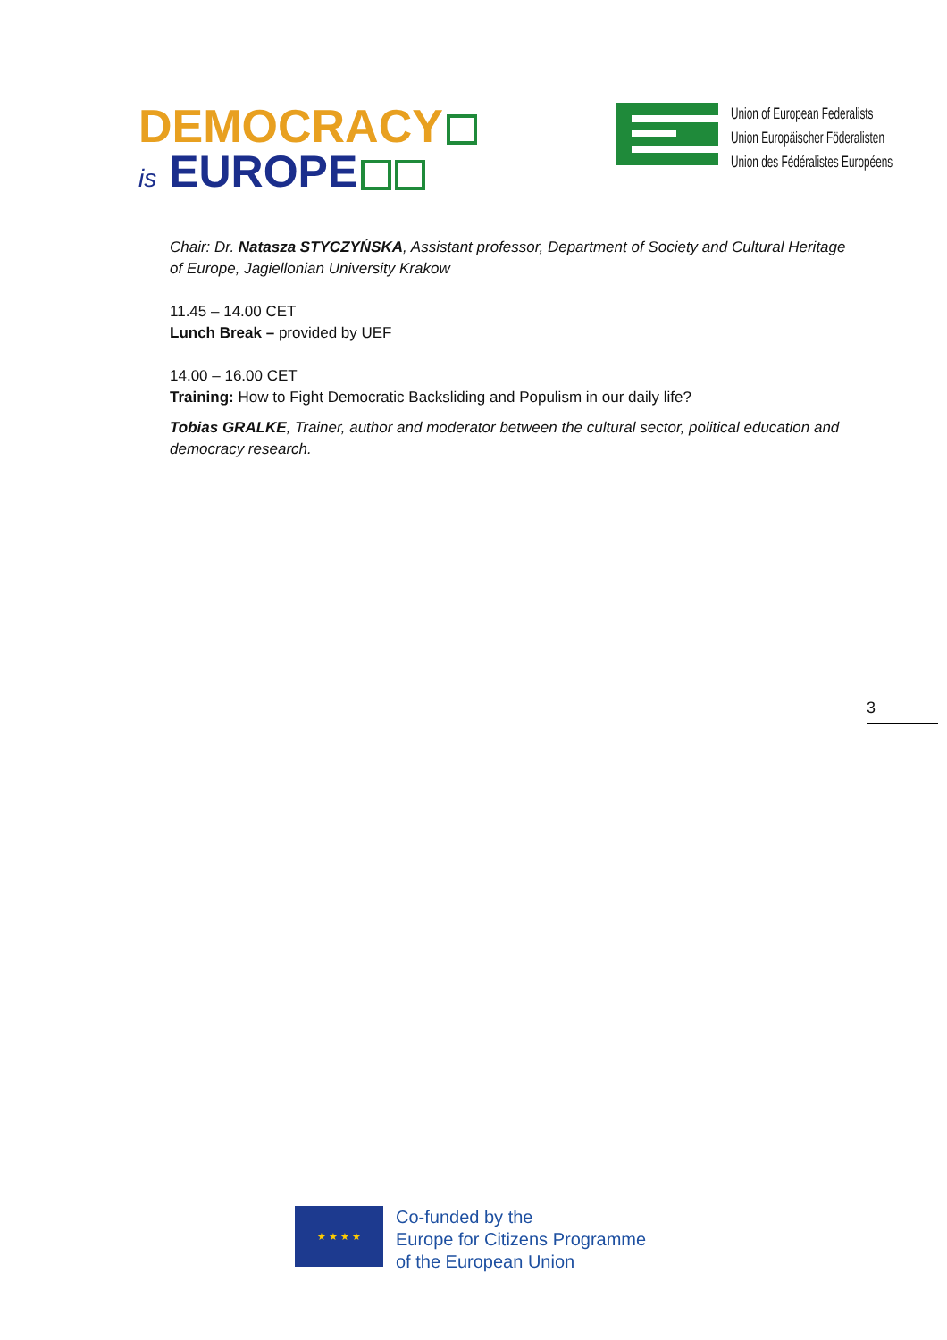DEMOCRACY
is EUROPE
Union of European Federalists
Union Europäischer Föderalisten
Union des Fédéralistes Européens
Chair: Dr. Natasza STYCZYŃSKA, Assistant professor, Department of Society and Cultural Heritage of Europe, Jagiellonian University Krakow
11.45 – 14.00 CET
Lunch Break – provided by UEF
14.00 – 16.00 CET
Training: How to Fight Democratic Backsliding and Populism in our daily life?
Tobias GRALKE, Trainer, author and moderator between the cultural sector, political education and democracy research.
3
★ ★ ★ ★
Co-funded by the
Europe for Citizens Programme
of the European Union